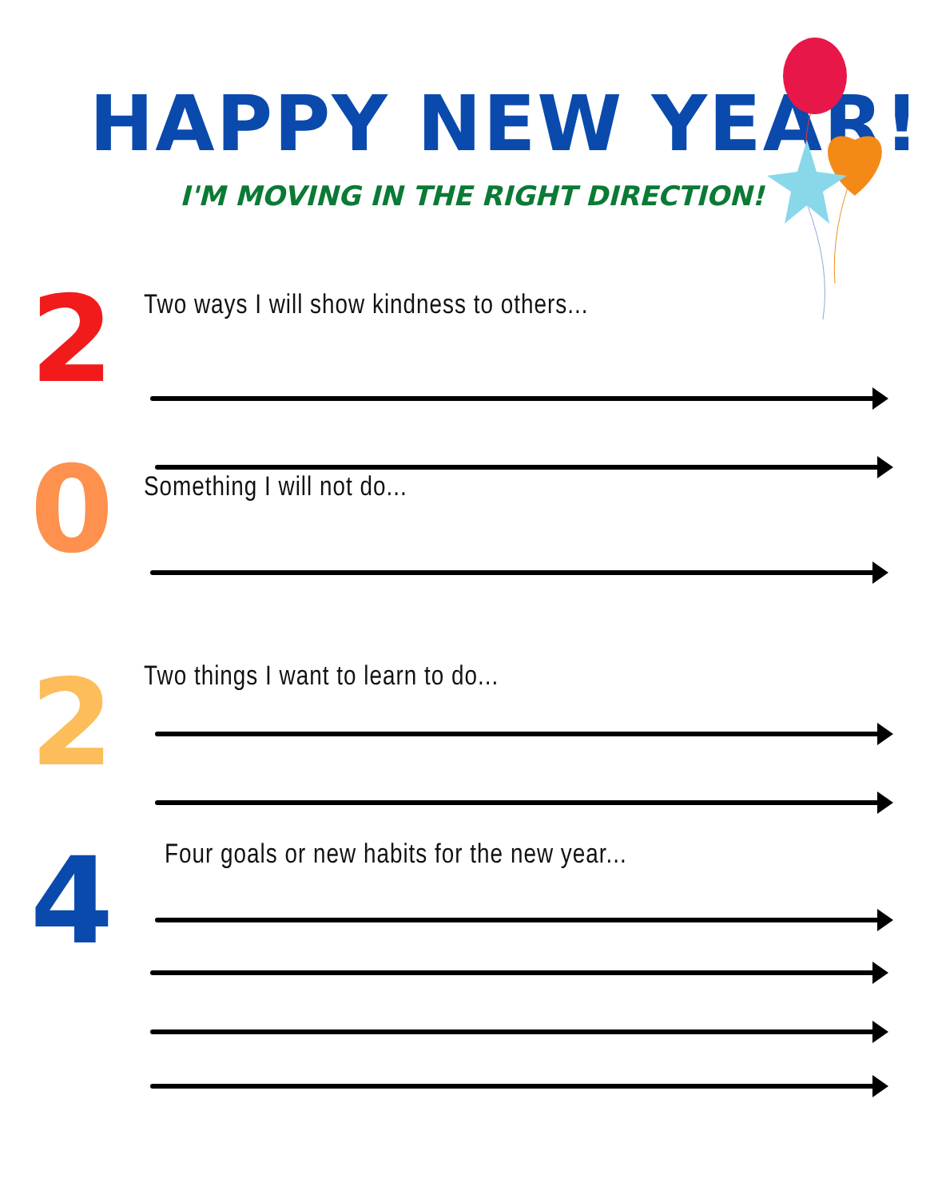HAPPY NEW YEAR!
I'M MOVING IN THE RIGHT DIRECTION!
2
Two ways I will show kindness to others...
0
Something I will not do...
2
Two things I want to learn to do...
4
Four goals or new habits for the new year...